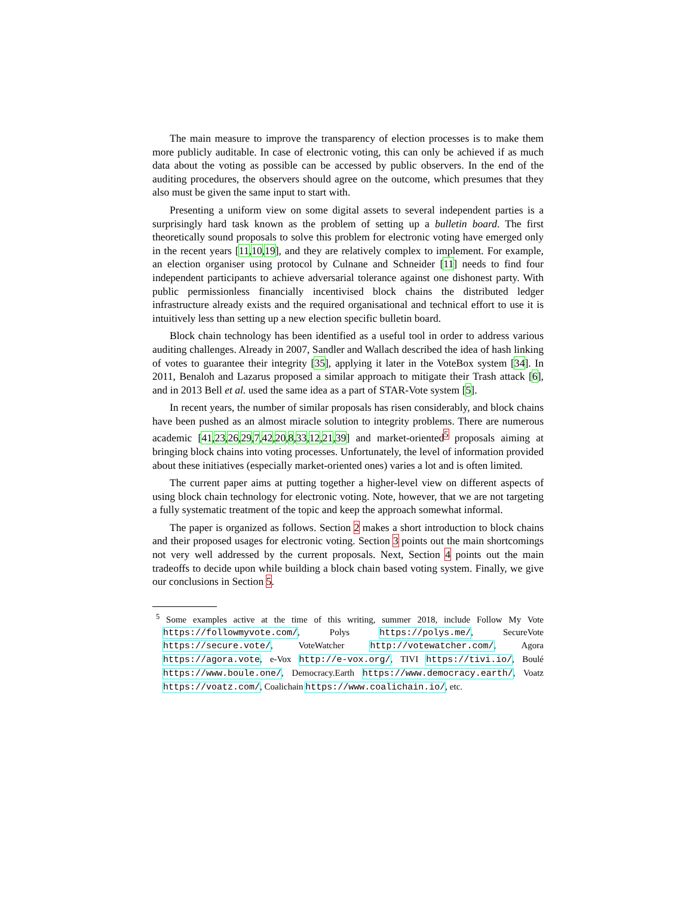The main measure to improve the transparency of election processes is to make them more publicly auditable. In case of electronic voting, this can only be achieved if as much data about the voting as possible can be accessed by public observers. In the end of the auditing procedures, the observers should agree on the outcome, which presumes that they also must be given the same input to start with.
Presenting a uniform view on some digital assets to several independent parties is a surprisingly hard task known as the problem of setting up a bulletin board. The first theoretically sound proposals to solve this problem for electronic voting have emerged only in the recent years [11,10,19], and they are relatively complex to implement. For example, an election organiser using protocol by Culnane and Schneider [11] needs to find four independent participants to achieve adversarial tolerance against one dishonest party. With public permissionless financially incentivised block chains the distributed ledger infrastructure already exists and the required organisational and technical effort to use it is intuitively less than setting up a new election specific bulletin board.
Block chain technology has been identified as a useful tool in order to address various auditing challenges. Already in 2007, Sandler and Wallach described the idea of hash linking of votes to guarantee their integrity [35], applying it later in the VoteBox system [34]. In 2011, Benaloh and Lazarus proposed a similar approach to mitigate their Trash attack [6], and in 2013 Bell et al. used the same idea as a part of STAR-Vote system [5].
In recent years, the number of similar proposals has risen considerably, and block chains have been pushed as an almost miracle solution to integrity problems. There are numerous academic [41,23,26,29,7,42,20,8,33,12,21,39] and market-oriented<sup>5</sup> proposals aiming at bringing block chains into voting processes. Unfortunately, the level of information provided about these initiatives (especially market-oriented ones) varies a lot and is often limited.
The current paper aims at putting together a higher-level view on different aspects of using block chain technology for electronic voting. Note, however, that we are not targeting a fully systematic treatment of the topic and keep the approach somewhat informal.
The paper is organized as follows. Section 2 makes a short introduction to block chains and their proposed usages for electronic voting. Section 3 points out the main shortcomings not very well addressed by the current proposals. Next, Section 4 points out the main tradeoffs to decide upon while building a block chain based voting system. Finally, we give our conclusions in Section 5.
<sup>5</sup> Some examples active at the time of this writing, summer 2018, include Follow My Vote https://followmyvote.com/, Polys https://polys.me/, SecureVote https://secure.vote/, VoteWatcher http://votewatcher.com/, Agora https://agora.vote, e-Vox http://e-vox.org/, TIVI https://tivi.io/, Boulé https://www.boule.one/, Democracy.Earth https://www.democracy.earth/, Voatz https://voatz.com/, Coalichain https://www.coalichain.io/, etc.